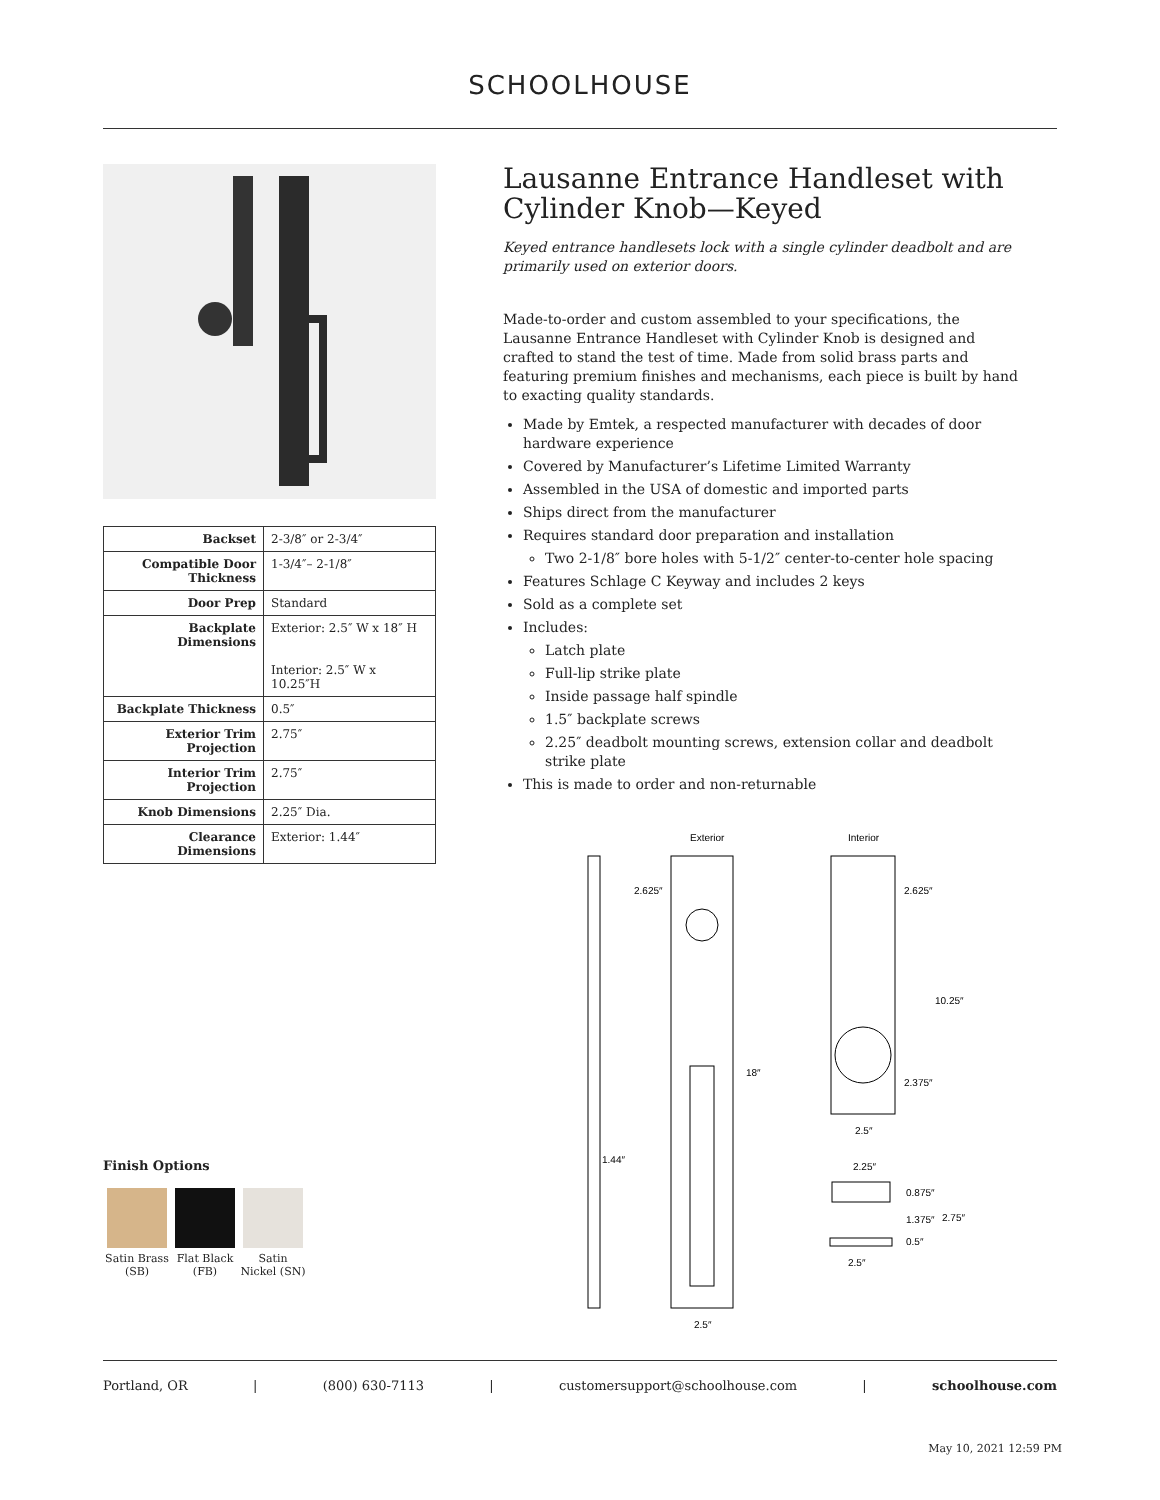SCHOOLHOUSE
| Backset | 2-3/8″ or 2-3/4″ |
| Compatible Door Thickness | 1-3/4″– 2-1/8″ |
| Door Prep | Standard |
| Backplate Dimensions | Exterior: 2.5″ W x 18″ H Interior: 2.5″ W x 10.25″H |
| Backplate Thickness | 0.5″ |
| Exterior Trim Projection | 2.75″ |
| Interior Trim Projection | 2.75″ |
| Knob Dimensions | 2.25″ Dia. |
| Clearance Dimensions | Exterior: 1.44″ |
Lausanne Entrance Handleset with Cylinder Knob—Keyed
Keyed entrance handlesets lock with a single cylinder deadbolt and are primarily used on exterior doors.
Made-to-order and custom assembled to your specifications, the Lausanne Entrance Handleset with Cylinder Knob is designed and crafted to stand the test of time. Made from solid brass parts and featuring premium finishes and mechanisms, each piece is built by hand to exacting quality standards.
Made by Emtek, a respected manufacturer with decades of door hardware experience
Covered by Manufacturer’s Lifetime Limited Warranty
Assembled in the USA of domestic and imported parts
Ships direct from the manufacturer
Requires standard door preparation and installation
Two 2-1/8″ bore holes with 5-1/2″ center-to-center hole spacing
Features Schlage C Keyway and includes 2 keys
Sold as a complete set
Includes:
Latch plate
Full-lip strike plate
Inside passage half spindle
1.5″ backplate screws
2.25″ deadbolt mounting screws, extension collar and deadbolt strike plate
This is made to order and non-returnable
Exterior
Interior
2.625″
2.625″
10.25″
18″
2.375″
2.5″
1.44″
2.25″
0.875″
1.375″
2.75″
0.5″
2.5″
2.5″
Finish Options
Satin Brass (SB)
Flat Black (FB)
Satin Nickel (SN)
Portland, OR | (800) 630-7113 | customersupport@schoolhouse.com | schoolhouse.com
May 10, 2021 12:59 PM